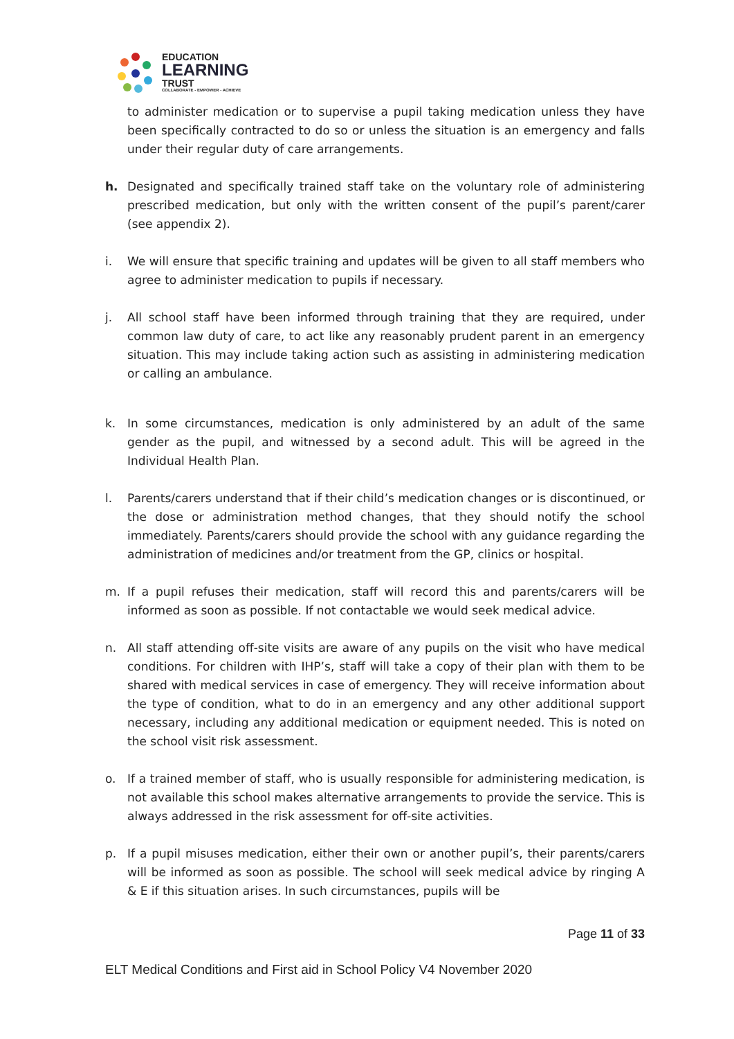EDUCATION
LEARNING
TRUST
COLLABORATE - EMPOWER - ACHIEVE
to administer medication or to supervise a pupil taking medication unless they have been specifically contracted to do so or unless the situation is an emergency and falls under their regular duty of care arrangements.
h. Designated and specifically trained staff take on the voluntary role of administering prescribed medication, but only with the written consent of the pupil’s parent/carer (see appendix 2).
i. We will ensure that specific training and updates will be given to all staff members who agree to administer medication to pupils if necessary.
j. All school staff have been informed through training that they are required, under common law duty of care, to act like any reasonably prudent parent in an emergency situation. This may include taking action such as assisting in administering medication or calling an ambulance.
k. In some circumstances, medication is only administered by an adult of the same gender as the pupil, and witnessed by a second adult. This will be agreed in the Individual Health Plan.
l. Parents/carers understand that if their child’s medication changes or is discontinued, or the dose or administration method changes, that they should notify the school immediately. Parents/carers should provide the school with any guidance regarding the administration of medicines and/or treatment from the GP, clinics or hospital.
m. If a pupil refuses their medication, staff will record this and parents/carers will be informed as soon as possible. If not contactable we would seek medical advice.
n. All staff attending off-site visits are aware of any pupils on the visit who have medical conditions. For children with IHP’s, staff will take a copy of their plan with them to be shared with medical services in case of emergency. They will receive information about the type of condition, what to do in an emergency and any other additional support necessary, including any additional medication or equipment needed. This is noted on the school visit risk assessment.
o. If a trained member of staff, who is usually responsible for administering medication, is not available this school makes alternative arrangements to provide the service. This is always addressed in the risk assessment for off-site activities.
p. If a pupil misuses medication, either their own or another pupil’s, their parents/carers will be informed as soon as possible. The school will seek medical advice by ringing A & E if this situation arises. In such circumstances, pupils will be
Page 11 of 33
ELT Medical Conditions and First aid in School Policy V4 November 2020